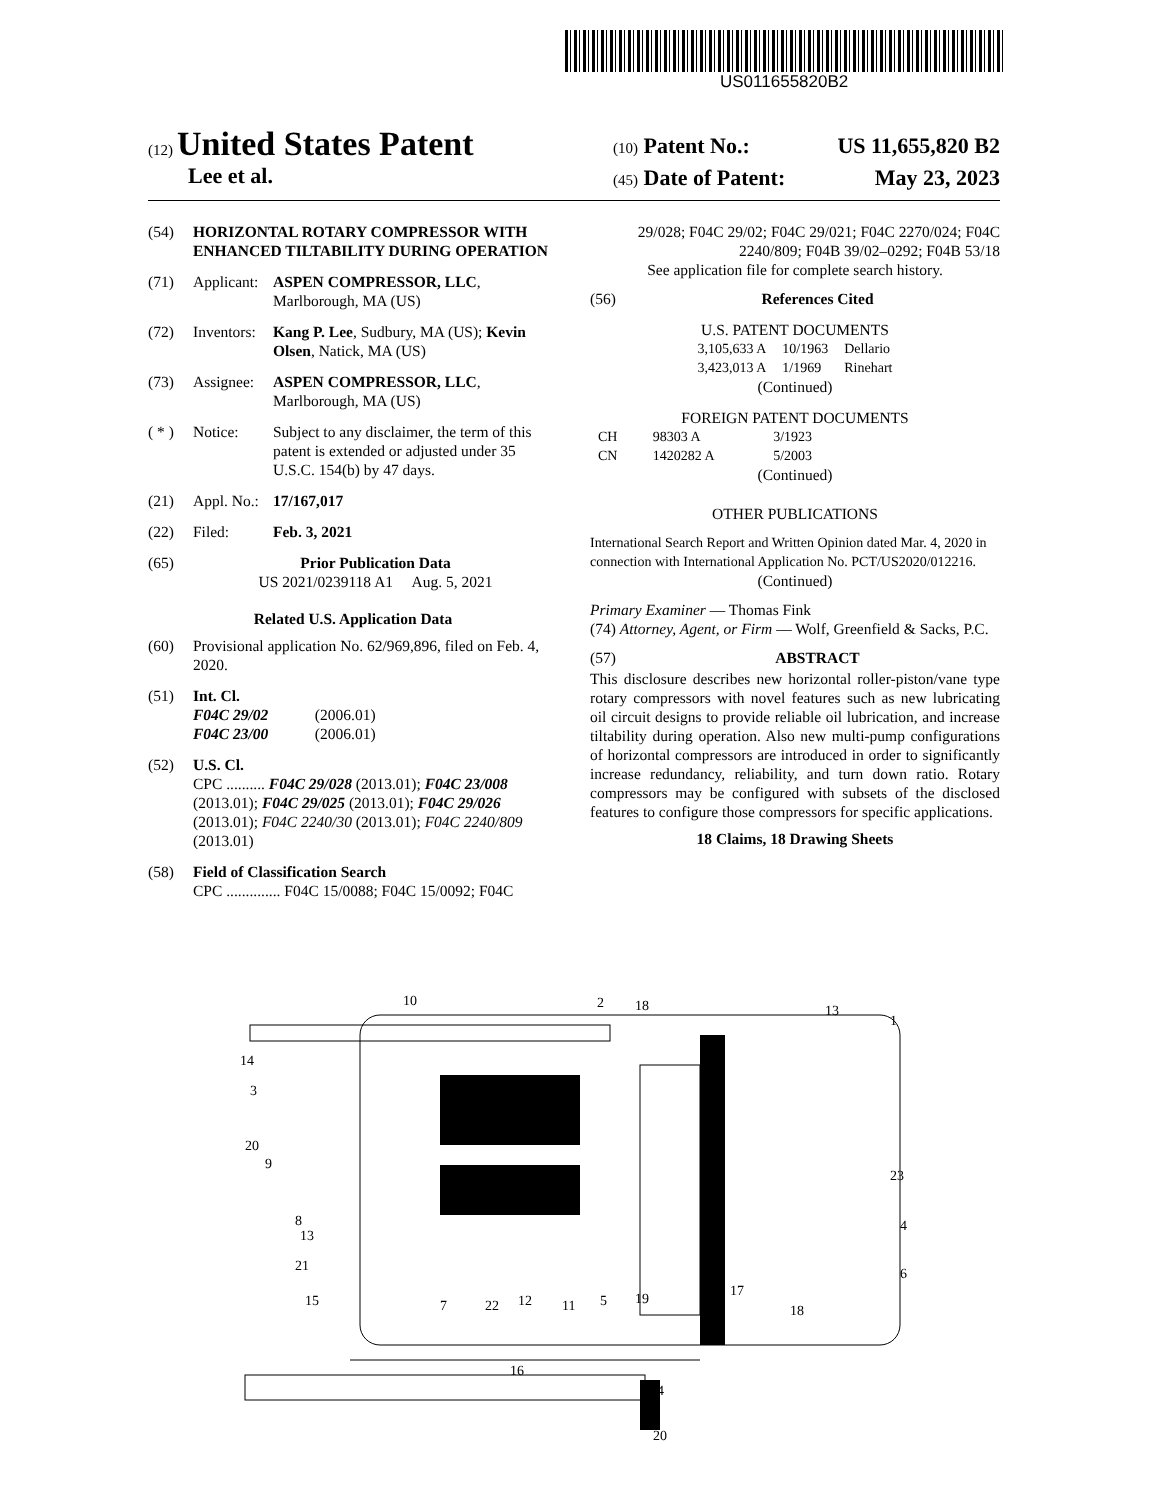US011655820B2
(12) United States Patent
Lee et al.
(10) Patent No.: US 11,655,820 B2
(45) Date of Patent: May 23, 2023
(54) HORIZONTAL ROTARY COMPRESSOR WITH ENHANCED TILTABILITY DURING OPERATION
(71) Applicant: ASPEN COMPRESSOR, LLC, Marlborough, MA (US)
(72) Inventors: Kang P. Lee, Sudbury, MA (US); Kevin Olsen, Natick, MA (US)
(73) Assignee: ASPEN COMPRESSOR, LLC, Marlborough, MA (US)
( * ) Notice: Subject to any disclaimer, the term of this patent is extended or adjusted under 35 U.S.C. 154(b) by 47 days.
(21) Appl. No.: 17/167,017
(22) Filed: Feb. 3, 2021
(65) Prior Publication Data
US 2021/0239118 A1 Aug. 5, 2021
Related U.S. Application Data
(60) Provisional application No. 62/969,896, filed on Feb. 4, 2020.
(51) Int. Cl.
F04C 29/02 (2006.01)
F04C 23/00 (2006.01)
(52) U.S. Cl.
CPC .......... F04C 29/028 (2013.01); F04C 23/008 (2013.01); F04C 29/025 (2013.01); F04C 29/026 (2013.01); F04C 2240/30 (2013.01); F04C 2240/809 (2013.01)
(58) Field of Classification Search
CPC .............. F04C 15/0088; F04C 15/0092; F04C
29/028; F04C 29/02; F04C 29/021; F04C 2270/024; F04C 2240/809; F04B 39/02–0292; F04B 53/18
See application file for complete search history.
(56) References Cited
U.S. PATENT DOCUMENTS
| 3,105,633 A | 10/1963 | Dellario |
| 3,423,013 A | 1/1969 | Rinehart |
(Continued)
FOREIGN PATENT DOCUMENTS
| CH | 98303 A | 3/1923 |
| CN | 1420282 A | 5/2003 |
(Continued)
OTHER PUBLICATIONS
International Search Report and Written Opinion dated Mar. 4, 2020 in connection with International Application No. PCT/US2020/012216.
(Continued)
Primary Examiner — Thomas Fink
(74) Attorney, Agent, or Firm — Wolf, Greenfield & Sacks, P.C.
(57) ABSTRACT
This disclosure describes new horizontal roller-piston/vane type rotary compressors with novel features such as new lubricating oil circuit designs to provide reliable oil lubrication, and increase tiltability during operation. Also new multi-pump configurations of horizontal compressors are introduced in order to significantly increase redundancy, reliability, and turn down ratio. Rotary compressors may be configured with subsets of the disclosed features to configure those compressors for specific applications.
18 Claims, 18 Drawing Sheets
16
20
10
2
18
13
1
14
3
20
9
8
13
21
15
7
22
12
11
5
19
17
18
23
4
6
14